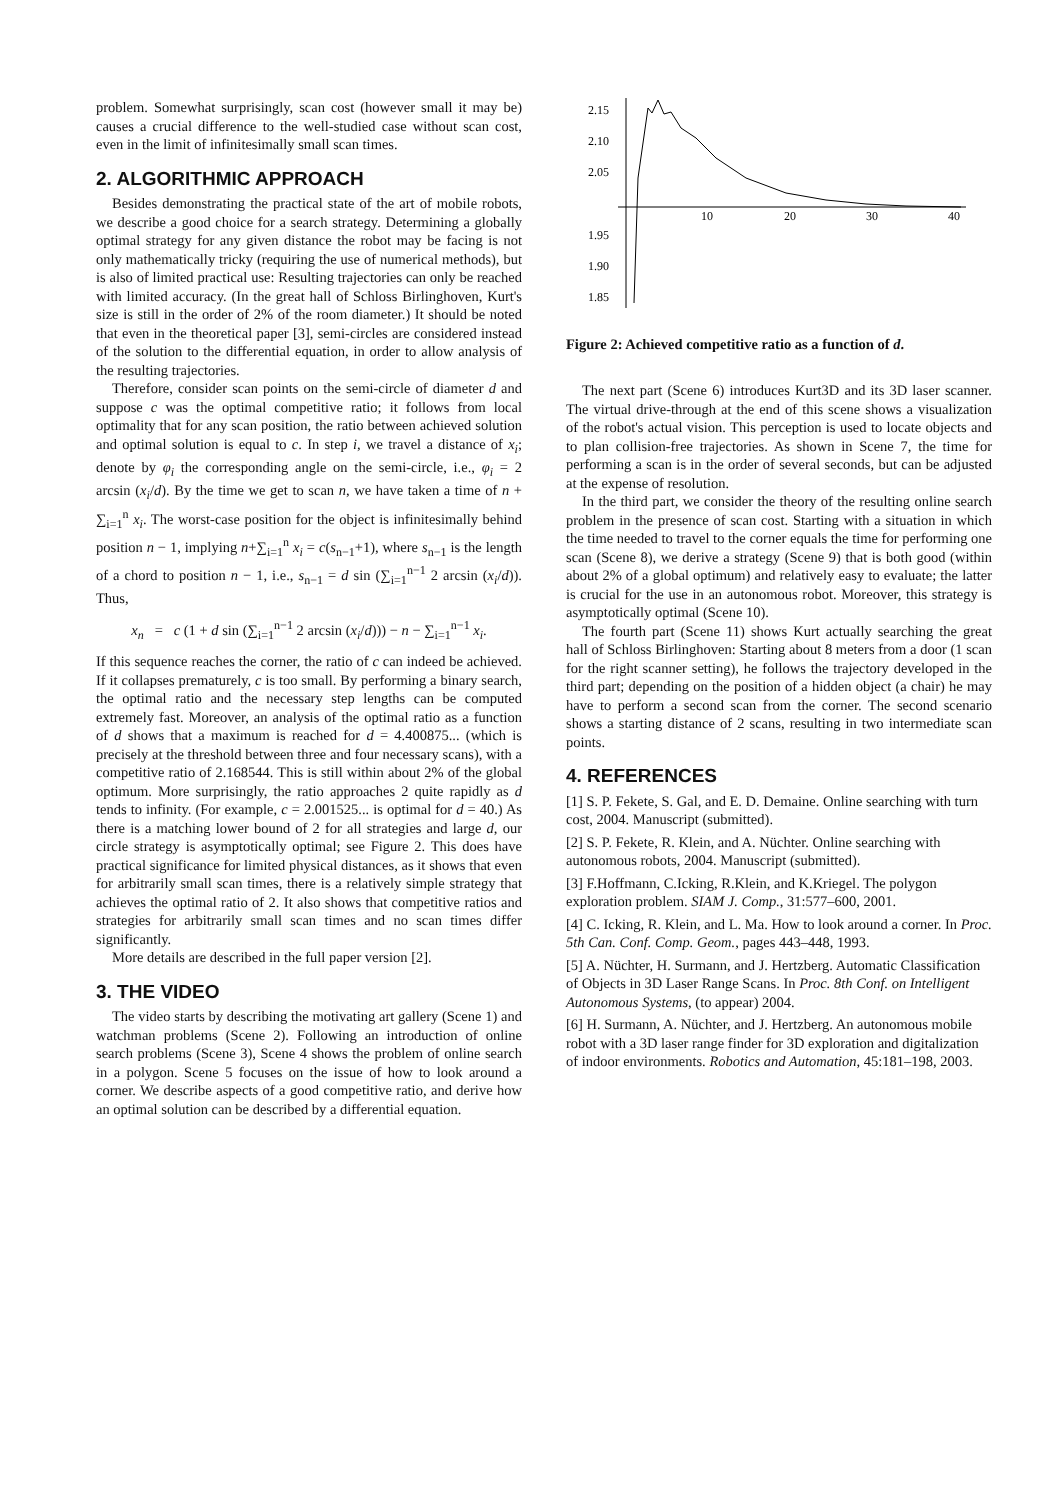problem. Somewhat surprisingly, scan cost (however small it may be) causes a crucial difference to the well-studied case without scan cost, even in the limit of infinitesimally small scan times.
2. ALGORITHMIC APPROACH
Besides demonstrating the practical state of the art of mobile robots, we describe a good choice for a search strategy. Determining a globally optimal strategy for any given distance the robot may be facing is not only mathematically tricky (requiring the use of numerical methods), but is also of limited practical use: Resulting trajectories can only be reached with limited accuracy. (In the great hall of Schloss Birlinghoven, Kurt's size is still in the order of 2% of the room diameter.) It should be noted that even in the theoretical paper [3], semi-circles are considered instead of the solution to the differential equation, in order to allow analysis of the resulting trajectories.
Therefore, consider scan points on the semi-circle of diameter d and suppose c was the optimal competitive ratio; it follows from local optimality that for any scan position, the ratio between achieved solution and optimal solution is equal to c. In step i, we travel a distance of x<sub>i</sub>; denote by φ<sub>i</sub> the corresponding angle on the semi-circle, i.e., φ<sub>i</sub> = 2 arcsin (x<sub>i</sub>/d). By the time we get to scan n, we have taken a time of n + ∑<sub>i=1</sub><sup>n</sup> x<sub>i</sub>. The worst-case position for the object is infinitesimally behind position n − 1, implying n+∑<sub>i=1</sub><sup>n</sup> x<sub>i</sub> = c(s<sub>n−1</sub>+1), where s<sub>n−1</sub> is the length of a chord to position n − 1, i.e., s<sub>n−1</sub> = d sin (∑<sub>i=1</sub><sup>n−1</sup> 2 arcsin (x<sub>i</sub>/d)). Thus,
x<sub>n</sub> = c (1 + d sin (∑<sub>i=1</sub><sup>n−1</sup> 2 arcsin (x<sub>i</sub>/d))) − n − ∑<sub>i=1</sub><sup>n−1</sup> x<sub>i</sub>.
If this sequence reaches the corner, the ratio of c can indeed be achieved. If it collapses prematurely, c is too small. By performing a binary search, the optimal ratio and the necessary step lengths can be computed extremely fast. Moreover, an analysis of the optimal ratio as a function of d shows that a maximum is reached for d = 4.400875... (which is precisely at the threshold between three and four necessary scans), with a competitive ratio of 2.168544. This is still within about 2% of the global optimum. More surprisingly, the ratio approaches 2 quite rapidly as d tends to infinity. (For example, c = 2.001525... is optimal for d = 40.) As there is a matching lower bound of 2 for all strategies and large d, our circle strategy is asymptotically optimal; see Figure 2. This does have practical significance for limited physical distances, as it shows that even for arbitrarily small scan times, there is a relatively simple strategy that achieves the optimal ratio of 2. It also shows that competitive ratios and strategies for arbitrarily small scan times and no scan times differ significantly.
More details are described in the full paper version [2].
3. THE VIDEO
The video starts by describing the motivating art gallery (Scene 1) and watchman problems (Scene 2). Following an introduction of online search problems (Scene 3), Scene 4 shows the problem of online search in a polygon. Scene 5 focuses on the issue of how to look around a corner. We describe aspects of a good competitive ratio, and derive how an optimal solution can be described by a differential equation.
2.15
2.10
2.05
1.95
1.90
1.85
10
20
30
40
Figure 2: Achieved competitive ratio as a function of d.
The next part (Scene 6) introduces Kurt3D and its 3D laser scanner. The virtual drive-through at the end of this scene shows a visualization of the robot's actual vision. This perception is used to locate objects and to plan collision-free trajectories. As shown in Scene 7, the time for performing a scan is in the order of several seconds, but can be adjusted at the expense of resolution.
In the third part, we consider the theory of the resulting online search problem in the presence of scan cost. Starting with a situation in which the time needed to travel to the corner equals the time for performing one scan (Scene 8), we derive a strategy (Scene 9) that is both good (within about 2% of a global optimum) and relatively easy to evaluate; the latter is crucial for the use in an autonomous robot. Moreover, this strategy is asymptotically optimal (Scene 10).
The fourth part (Scene 11) shows Kurt actually searching the great hall of Schloss Birlinghoven: Starting about 8 meters from a door (1 scan for the right scanner setting), he follows the trajectory developed in the third part; depending on the position of a hidden object (a chair) he may have to perform a second scan from the corner. The second scenario shows a starting distance of 2 scans, resulting in two intermediate scan points.
4. REFERENCES
[1] S. P. Fekete, S. Gal, and E. D. Demaine. Online searching with turn cost, 2004. Manuscript (submitted).
[2] S. P. Fekete, R. Klein, and A. Nüchter. Online searching with autonomous robots, 2004. Manuscript (submitted).
[3] F.Hoffmann, C.Icking, R.Klein, and K.Kriegel. The polygon exploration problem. SIAM J. Comp., 31:577–600, 2001.
[4] C. Icking, R. Klein, and L. Ma. How to look around a corner. In Proc. 5th Can. Conf. Comp. Geom., pages 443–448, 1993.
[5] A. Nüchter, H. Surmann, and J. Hertzberg. Automatic Classification of Objects in 3D Laser Range Scans. In Proc. 8th Conf. on Intelligent Autonomous Systems, (to appear) 2004.
[6] H. Surmann, A. Nüchter, and J. Hertzberg. An autonomous mobile robot with a 3D laser range finder for 3D exploration and digitalization of indoor environments. Robotics and Automation, 45:181–198, 2003.